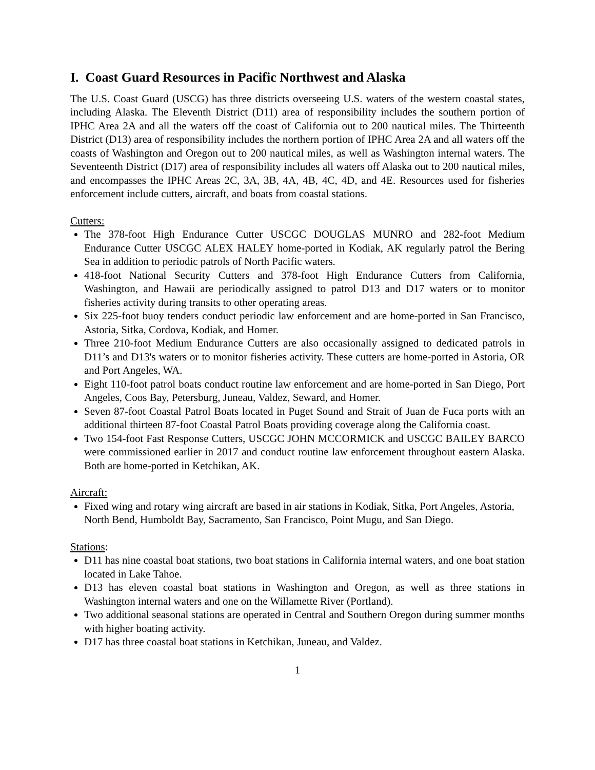I. Coast Guard Resources in Pacific Northwest and Alaska
The U.S. Coast Guard (USCG) has three districts overseeing U.S. waters of the western coastal states, including Alaska. The Eleventh District (D11) area of responsibility includes the southern portion of IPHC Area 2A and all the waters off the coast of California out to 200 nautical miles. The Thirteenth District (D13) area of responsibility includes the northern portion of IPHC Area 2A and all waters off the coasts of Washington and Oregon out to 200 nautical miles, as well as Washington internal waters. The Seventeenth District (D17) area of responsibility includes all waters off Alaska out to 200 nautical miles, and encompasses the IPHC Areas 2C, 3A, 3B, 4A, 4B, 4C, 4D, and 4E. Resources used for fisheries enforcement include cutters, aircraft, and boats from coastal stations.
Cutters:
The 378-foot High Endurance Cutter USCGC DOUGLAS MUNRO and 282-foot Medium Endurance Cutter USCGC ALEX HALEY home-ported in Kodiak, AK regularly patrol the Bering Sea in addition to periodic patrols of North Pacific waters.
418-foot National Security Cutters and 378-foot High Endurance Cutters from California, Washington, and Hawaii are periodically assigned to patrol D13 and D17 waters or to monitor fisheries activity during transits to other operating areas.
Six 225-foot buoy tenders conduct periodic law enforcement and are home-ported in San Francisco, Astoria, Sitka, Cordova, Kodiak, and Homer.
Three 210-foot Medium Endurance Cutters are also occasionally assigned to dedicated patrols in D11’s and D13's waters or to monitor fisheries activity. These cutters are home-ported in Astoria, OR and Port Angeles, WA.
Eight 110-foot patrol boats conduct routine law enforcement and are home-ported in San Diego, Port Angeles, Coos Bay, Petersburg, Juneau, Valdez, Seward, and Homer.
Seven 87-foot Coastal Patrol Boats located in Puget Sound and Strait of Juan de Fuca ports with an additional thirteen 87-foot Coastal Patrol Boats providing coverage along the California coast.
Two 154-foot Fast Response Cutters, USCGC JOHN MCCORMICK and USCGC BAILEY BARCO were commissioned earlier in 2017 and conduct routine law enforcement throughout eastern Alaska. Both are home-ported in Ketchikan, AK.
Aircraft:
Fixed wing and rotary wing aircraft are based in air stations in Kodiak, Sitka, Port Angeles, Astoria, North Bend, Humboldt Bay, Sacramento, San Francisco, Point Mugu, and San Diego.
Stations:
D11 has nine coastal boat stations, two boat stations in California internal waters, and one boat station located in Lake Tahoe.
D13 has eleven coastal boat stations in Washington and Oregon, as well as three stations in Washington internal waters and one on the Willamette River (Portland).
Two additional seasonal stations are operated in Central and Southern Oregon during summer months with higher boating activity.
D17 has three coastal boat stations in Ketchikan, Juneau, and Valdez.
1